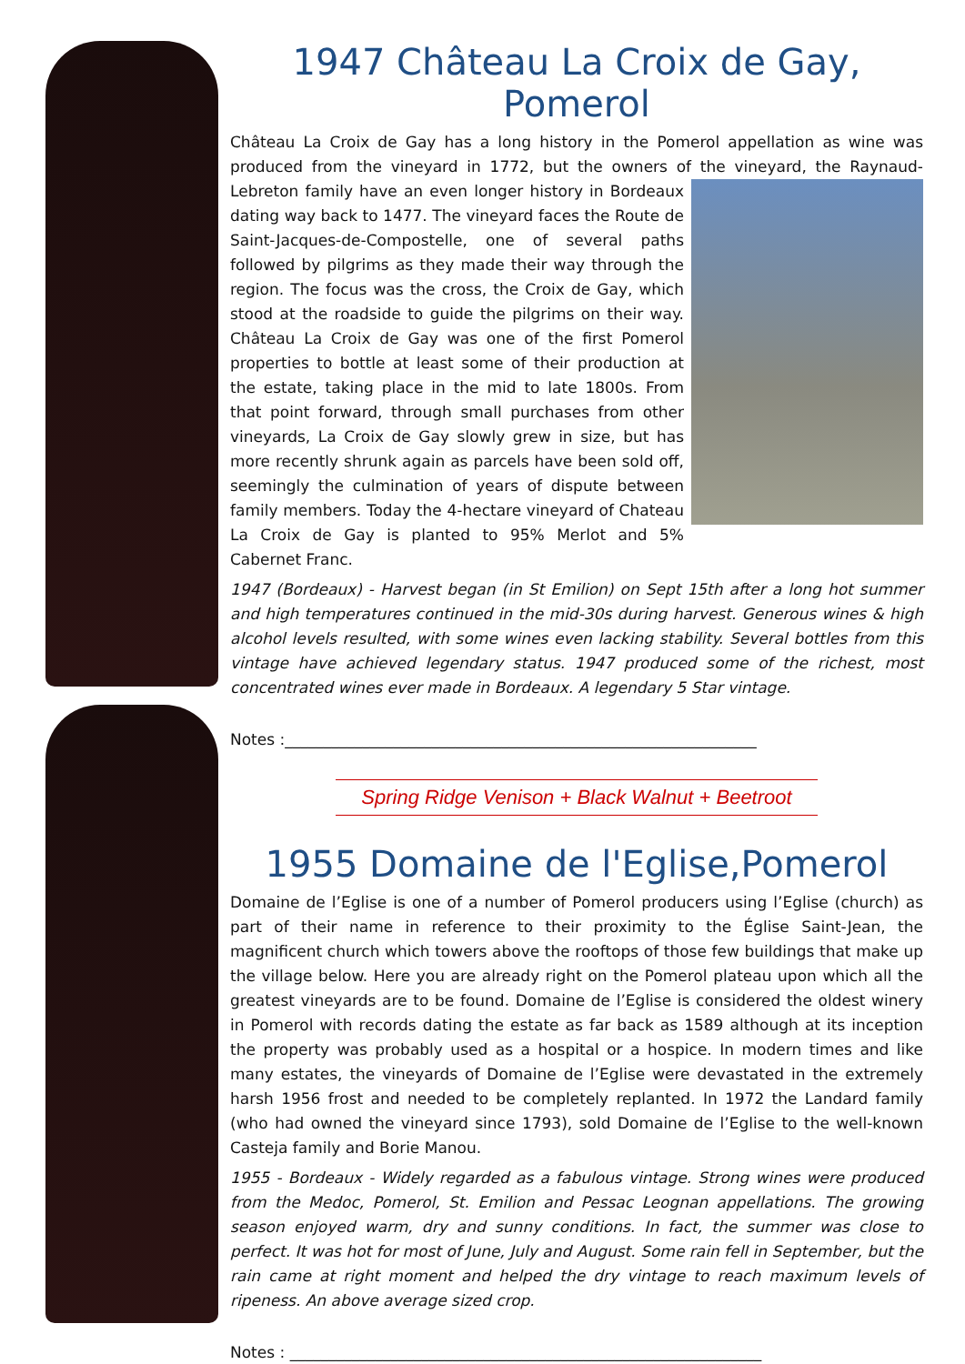1947 Château La Croix de Gay, Pomerol
Château La Croix de Gay has a long history in the Pomerol appellation as wine was produced from the vineyard in 1772, but the owners of the vineyard, the Raynaud-Lebreton family have an even longer history in Bordeaux dating way back to 1477. The vineyard faces the Route de Saint-Jacques-de-Compostelle, one of several paths followed by pilgrims as they made their way through the region. The focus was the cross, the Croix de Gay, which stood at the roadside to guide the pilgrims on their way. Château La Croix de Gay was one of the first Pomerol properties to bottle at least some of their production at the estate, taking place in the mid to late 1800s. From that point forward, through small purchases from other vineyards, La Croix de Gay slowly grew in size, but has more recently shrunk again as parcels have been sold off, seemingly the culmination of years of dispute between family members. Today the 4-hectare vineyard of Chateau La Croix de Gay is planted to 95% Merlot and 5% Cabernet Franc.
1947 (Bordeaux) - Harvest began (in St Emilion) on Sept 15th after a long hot summer and high temperatures continued in the mid-30s during harvest. Generous wines & high alcohol levels resulted, with some wines even lacking stability. Several bottles from this vintage have achieved legendary status. 1947 produced some of the richest, most concentrated wines ever made in Bordeaux. A legendary 5 Star vintage.
Notes :_____________________________________________________________
Spring Ridge Venison + Black Walnut + Beetroot
1955 Domaine de l'Eglise,Pomerol
Domaine de l’Eglise is one of a number of Pomerol producers using l’Eglise (church) as part of their name in reference to their proximity to the Église Saint-Jean, the magnificent church which towers above the rooftops of those few buildings that make up the village below. Here you are already right on the Pomerol plateau upon which all the greatest vineyards are to be found. Domaine de l’Eglise is considered the oldest winery in Pomerol with records dating the estate as far back as 1589 although at its inception the property was probably used as a hospital or a hospice. In modern times and like many estates, the vineyards of Domaine de l’Eglise were devastated in the extremely harsh 1956 frost and needed to be completely replanted. In 1972 the Landard family (who had owned the vineyard since 1793), sold Domaine de l’Eglise to the well-known Casteja family and Borie Manou.
1955 - Bordeaux - Widely regarded as a fabulous vintage. Strong wines were produced from the Medoc, Pomerol, St. Emilion and Pessac Leognan appellations. The growing season enjoyed warm, dry and sunny conditions. In fact, the summer was close to perfect. It was hot for most of June, July and August. Some rain fell in September, but the rain came at right moment and helped the dry vintage to reach maximum levels of ripeness. An above average sized crop.
Notes : _____________________________________________________________